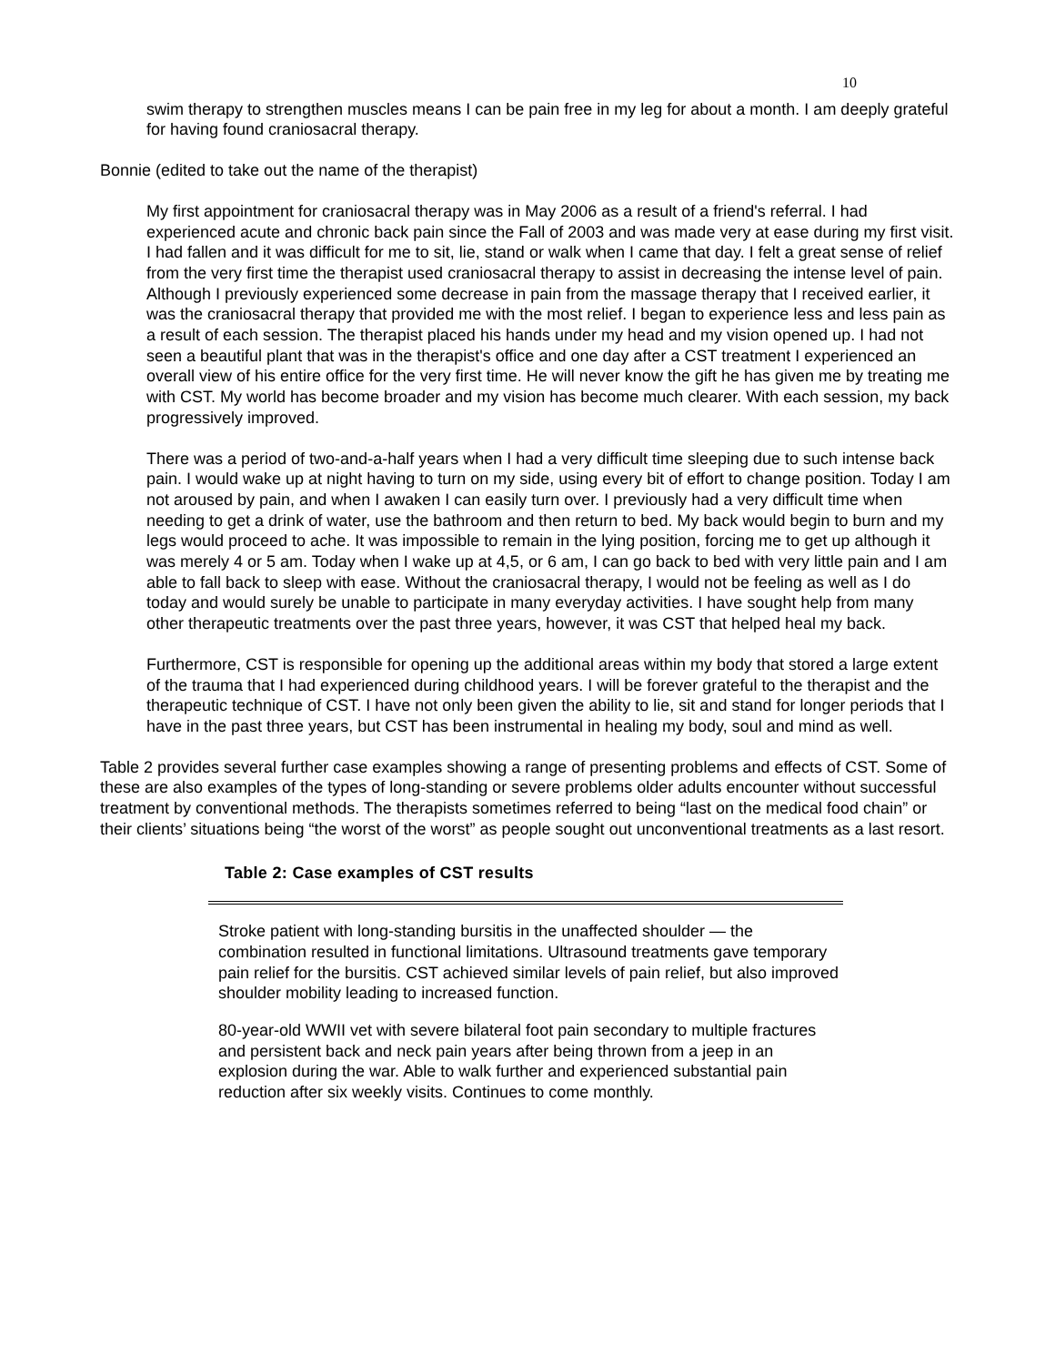10
swim therapy to strengthen muscles means I can be pain free in my leg for about a month. I am deeply grateful for having found craniosacral therapy.
Bonnie (edited to take out the name of the therapist)
My first appointment for craniosacral therapy was in May 2006 as a result of a friend's referral. I had experienced acute and chronic back pain since the Fall of 2003 and was made very at ease during my first visit. I had fallen and it was difficult for me to sit, lie, stand or walk when I came that day. I felt a great sense of relief from the very first time the therapist used craniosacral therapy to assist in decreasing the intense level of pain. Although I previously experienced some decrease in pain from the massage therapy that I received earlier, it was the craniosacral therapy that provided me with the most relief. I began to experience less and less pain as a result of each session. The therapist placed his hands under my head and my vision opened up. I had not seen a beautiful plant that was in the therapist's office and one day after a CST treatment I experienced an overall view of his entire office for the very first time. He will never know the gift he has given me by treating me with CST. My world has become broader and my vision has become much clearer. With each session, my back progressively improved.
There was a period of two-and-a-half years when I had a very difficult time sleeping due to such intense back pain. I would wake up at night having to turn on my side, using every bit of effort to change position. Today I am not aroused by pain, and when I awaken I can easily turn over. I previously had a very difficult time when needing to get a drink of water, use the bathroom and then return to bed. My back would begin to burn and my legs would proceed to ache. It was impossible to remain in the lying position, forcing me to get up although it was merely 4 or 5 am. Today when I wake up at 4,5, or 6 am, I can go back to bed with very little pain and I am able to fall back to sleep with ease. Without the craniosacral therapy, I would not be feeling as well as I do today and would surely be unable to participate in many everyday activities. I have sought help from many other therapeutic treatments over the past three years, however, it was CST that helped heal my back.
Furthermore, CST is responsible for opening up the additional areas within my body that stored a large extent of the trauma that I had experienced during childhood years. I will be forever grateful to the therapist and the therapeutic technique of CST. I have not only been given the ability to lie, sit and stand for longer periods that I have in the past three years, but CST has been instrumental in healing my body, soul and mind as well.
Table 2 provides several further case examples showing a range of presenting problems and effects of CST. Some of these are also examples of the types of long-standing or severe problems older adults encounter without successful treatment by conventional methods. The therapists sometimes referred to being “last on the medical food chain” or their clients’ situations being “the worst of the worst” as people sought out unconventional treatments as a last resort.
Table 2: Case examples of CST results
| Stroke patient with long-standing bursitis in the unaffected shoulder — the combination resulted in functional limitations. Ultrasound treatments gave temporary pain relief for the bursitis. CST achieved similar levels of pain relief, but also improved shoulder mobility leading to increased function. |
| 80-year-old WWII vet with severe bilateral foot pain secondary to multiple fractures and persistent back and neck pain years after being thrown from a jeep in an explosion during the war. Able to walk further and experienced substantial pain reduction after six weekly visits. Continues to come monthly. |